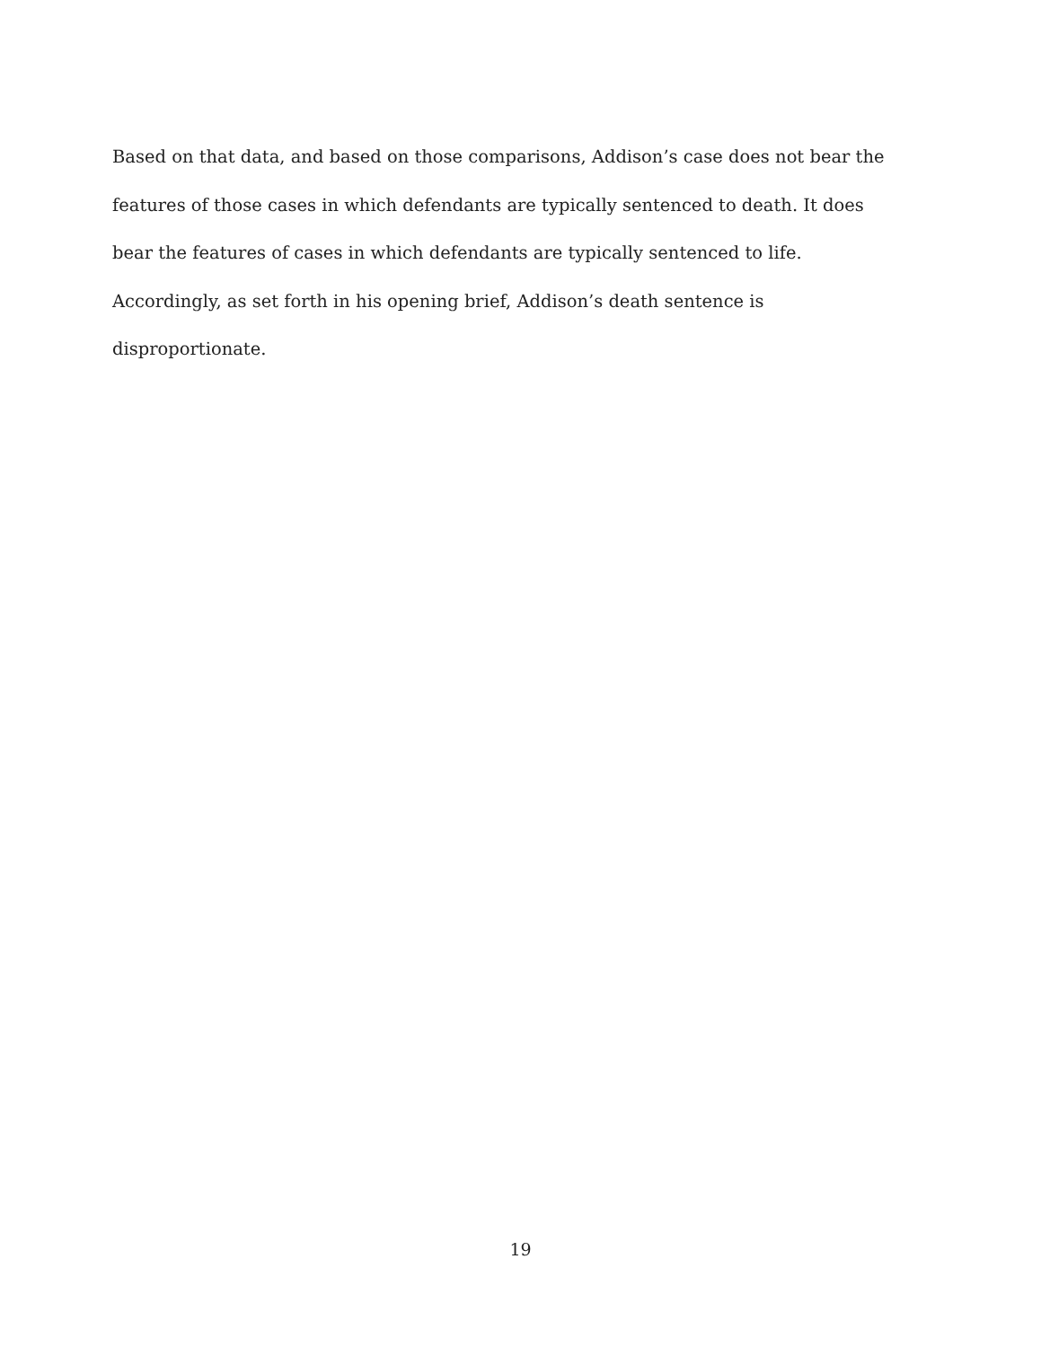Based on that data, and based on those comparisons, Addison’s case does not bear the features of those cases in which defendants are typically sentenced to death. It does bear the features of cases in which defendants are typically sentenced to life. Accordingly, as set forth in his opening brief, Addison’s death sentence is disproportionate.
19